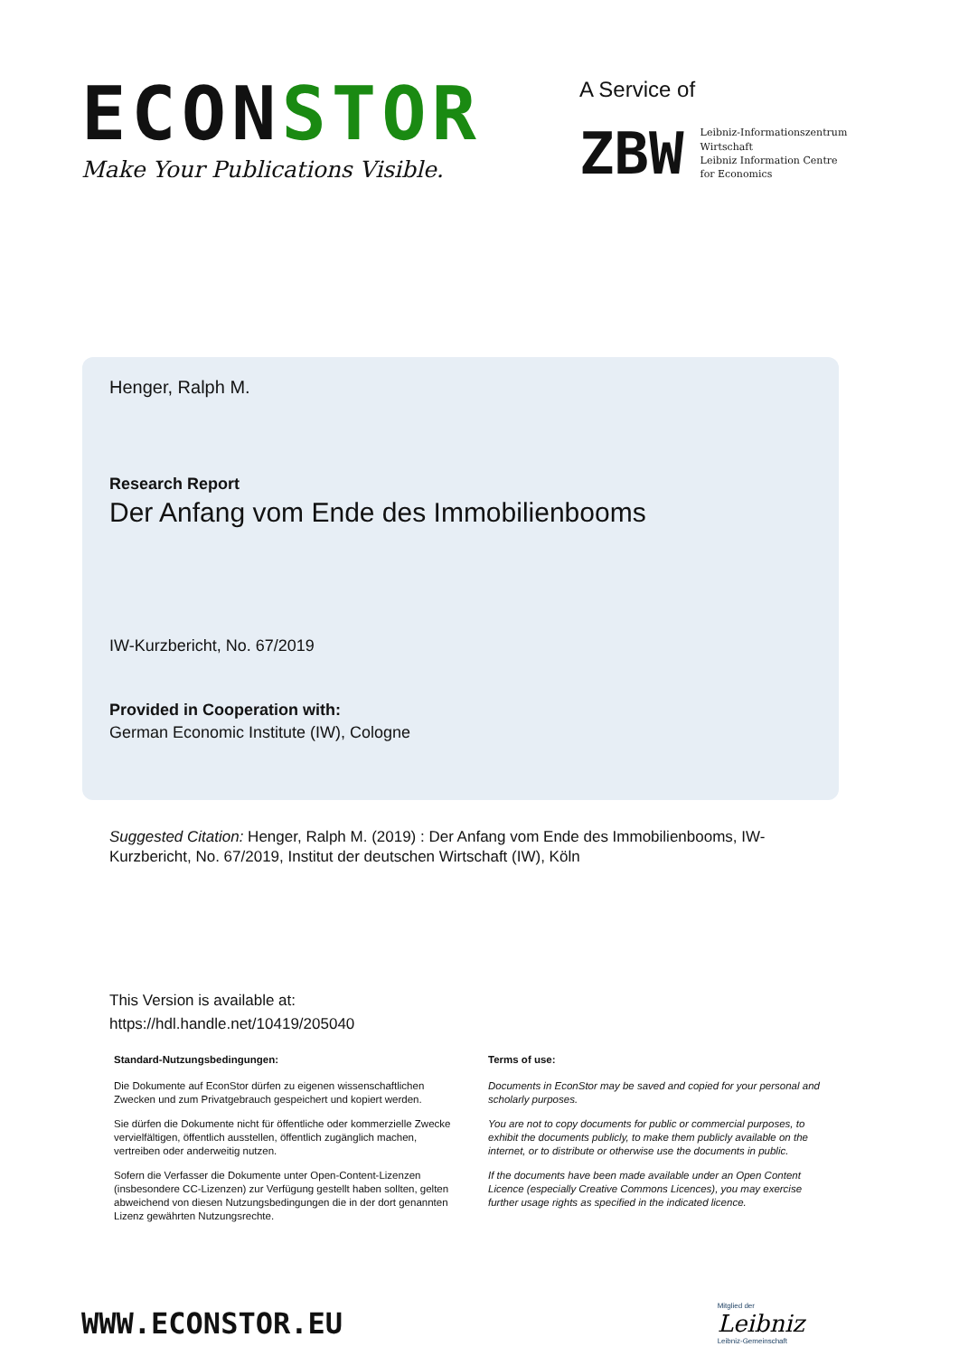ECONSTOR
Make Your Publications Visible.
A Service of
ZBW
Leibniz-Informationszentrum
Wirtschaft
Leibniz Information Centre
for Economics
Henger, Ralph M.
Research Report
Der Anfang vom Ende des Immobilienbooms
IW-Kurzbericht, No. 67/2019
Provided in Cooperation with:
German Economic Institute (IW), Cologne
Suggested Citation: Henger, Ralph M. (2019) : Der Anfang vom Ende des Immobilienbooms, IW-Kurzbericht, No. 67/2019, Institut der deutschen Wirtschaft (IW), Köln
This Version is available at:
https://hdl.handle.net/10419/205040
Standard-Nutzungsbedingungen:
Die Dokumente auf EconStor dürfen zu eigenen wissenschaftlichen Zwecken und zum Privatgebrauch gespeichert und kopiert werden.
Sie dürfen die Dokumente nicht für öffentliche oder kommerzielle Zwecke vervielfältigen, öffentlich ausstellen, öffentlich zugänglich machen, vertreiben oder anderweitig nutzen.
Sofern die Verfasser die Dokumente unter Open-Content-Lizenzen (insbesondere CC-Lizenzen) zur Verfügung gestellt haben sollten, gelten abweichend von diesen Nutzungsbedingungen die in der dort genannten Lizenz gewährten Nutzungsrechte.
Terms of use:
Documents in EconStor may be saved and copied for your personal and scholarly purposes.
You are not to copy documents for public or commercial purposes, to exhibit the documents publicly, to make them publicly available on the internet, or to distribute or otherwise use the documents in public.
If the documents have been made available under an Open Content Licence (especially Creative Commons Licences), you may exercise further usage rights as specified in the indicated licence.
WWW.ECONSTOR.EU
Mitglied der
Leibniz
Leibniz-Gemeinschaft